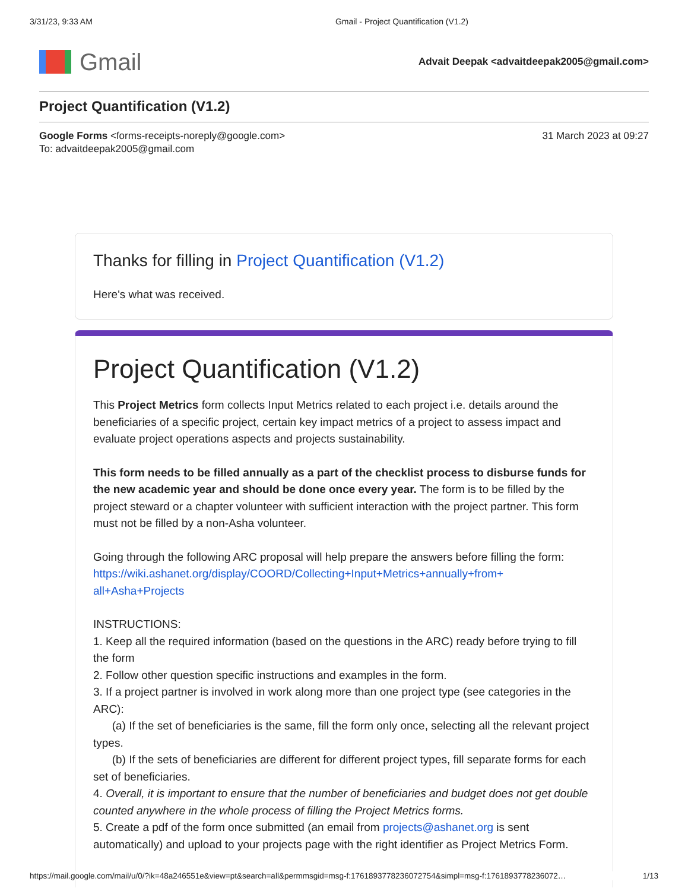3/31/23, 9:33 AM Gmail - Project Quantification (V1.2)
Gmail
Advait Deepak <advaitdeepak2005@gmail.com>
Project Quantification (V1.2)
Google Forms <forms-receipts-noreply@google.com>
To: advaitdeepak2005@gmail.com
31 March 2023 at 09:27
Thanks for filling in Project Quantification (V1.2)
Here's what was received.
Project Quantification (V1.2)
This Project Metrics form collects Input Metrics related to each project i.e. details around the beneficiaries of a specific project, certain key impact metrics of a project to assess impact and evaluate project operations aspects and projects sustainability.
This form needs to be filled annually as a part of the checklist process to disburse funds for the new academic year and should be done once every year. The form is to be filled by the project steward or a chapter volunteer with sufficient interaction with the project partner. This form must not be filled by a non-Asha volunteer.
Going through the following ARC proposal will help prepare the answers before filling the form:
https://wiki.ashanet.org/display/COORD/Collecting+Input+Metrics+annually+from+
all+Asha+Projects
INSTRUCTIONS:
1. Keep all the required information (based on the questions in the ARC) ready before trying to fill the form
2. Follow other question specific instructions and examples in the form.
3. If a project partner is involved in work along more than one project type (see categories in the ARC):
(a) If the set of beneficiaries is the same, fill the form only once, selecting all the relevant project types.
(b) If the sets of beneficiaries are different for different project types, fill separate forms for each set of beneficiaries.
4. Overall, it is important to ensure that the number of beneficiaries and budget does not get double counted anywhere in the whole process of filling the Project Metrics forms.
5. Create a pdf of the form once submitted (an email from projects@ashanet.org is sent automatically) and upload to your projects page with the right identifier as Project Metrics Form.
https://mail.google.com/mail/u/0/?ik=48a246551e&view=pt&search=all&permmsgid=msg-f:1761893778236072754&simpl=msg-f:1761893778236072… 1/13